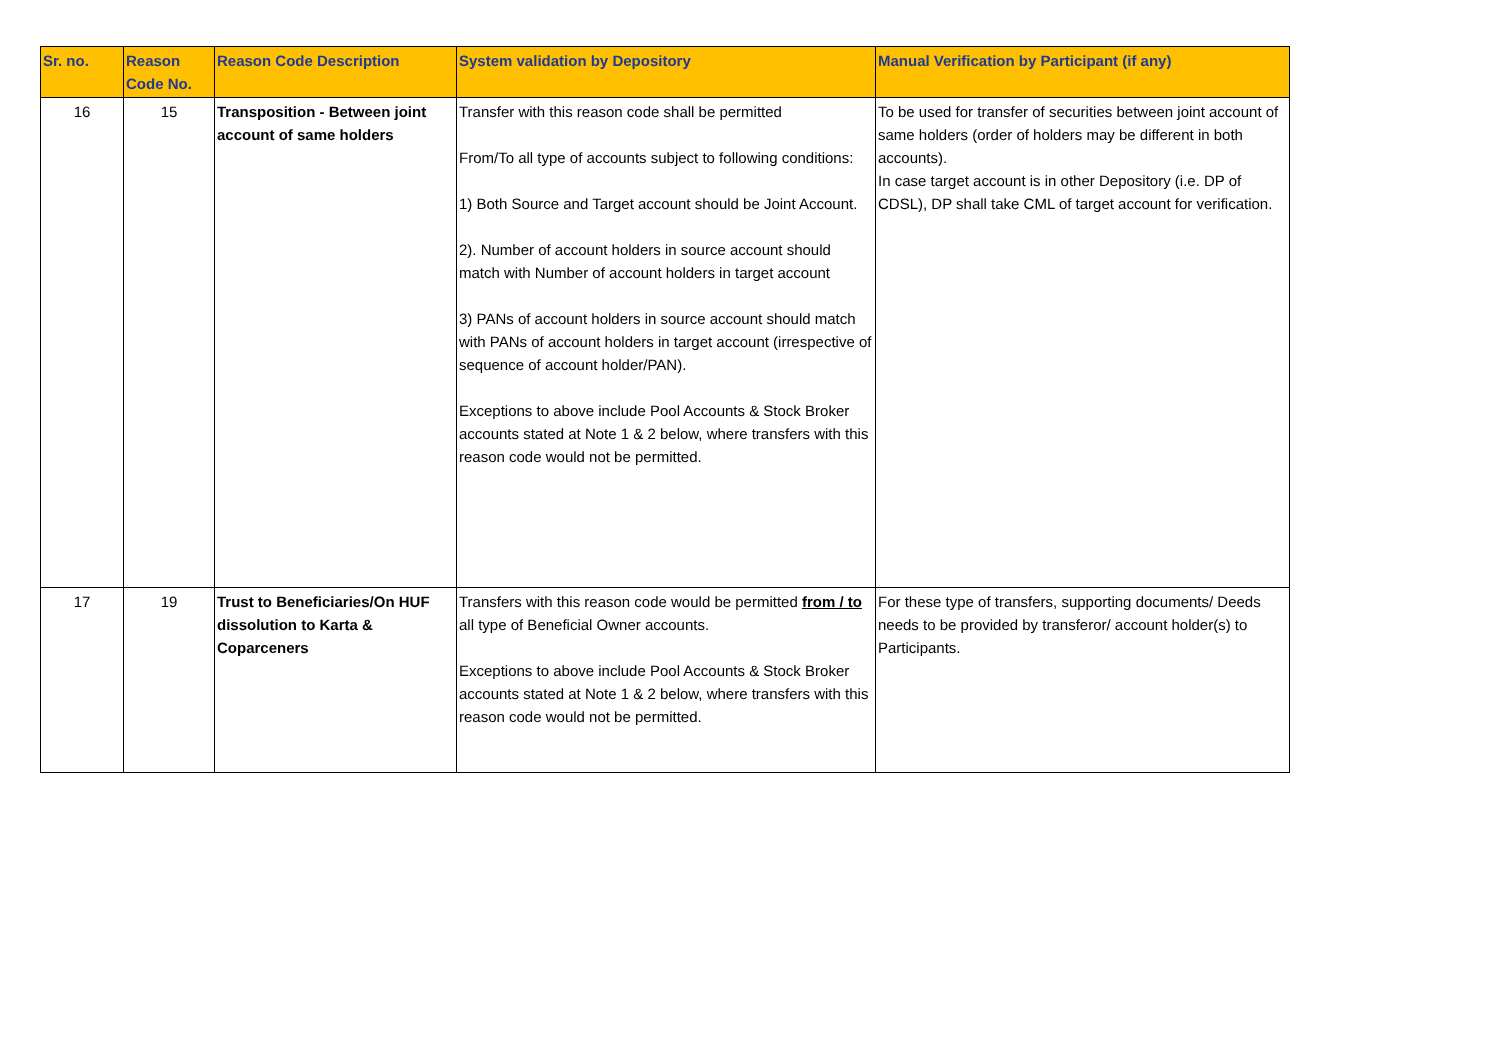| Sr. no. | Reason Code No. | Reason Code Description | System validation by Depository | Manual Verification by Participant (if any) |
| --- | --- | --- | --- | --- |
| 16 | 15 | Transposition - Between joint account of same holders | Transfer with this reason code shall be permitted From/To all type of accounts subject to following conditions: 1) Both Source and Target account should be Joint Account. 2). Number of account holders in source account should match with Number of account holders in target account 3) PANs of account holders in source account should match with PANs of account holders in target account (irrespective of sequence of account holder/PAN). Exceptions to above include Pool Accounts & Stock Broker accounts stated at Note 1 & 2 below, where transfers with this reason code would not be permitted. | To be used for transfer of securities between joint account of same holders (order of holders may be different in both accounts). In case target account is in other Depository (i.e. DP of CDSL), DP shall take CML of target account for verification. |
| 17 | 19 | Trust to Beneficiaries/On HUF dissolution to Karta & Coparceners | Transfers with this reason code would be permitted from / to all type of Beneficial Owner accounts. Exceptions to above include Pool Accounts & Stock Broker accounts stated at Note 1 & 2 below, where transfers with this reason code would not be permitted. | For these type of transfers, supporting documents/ Deeds needs to be provided by transferor/ account holder(s) to Participants. |